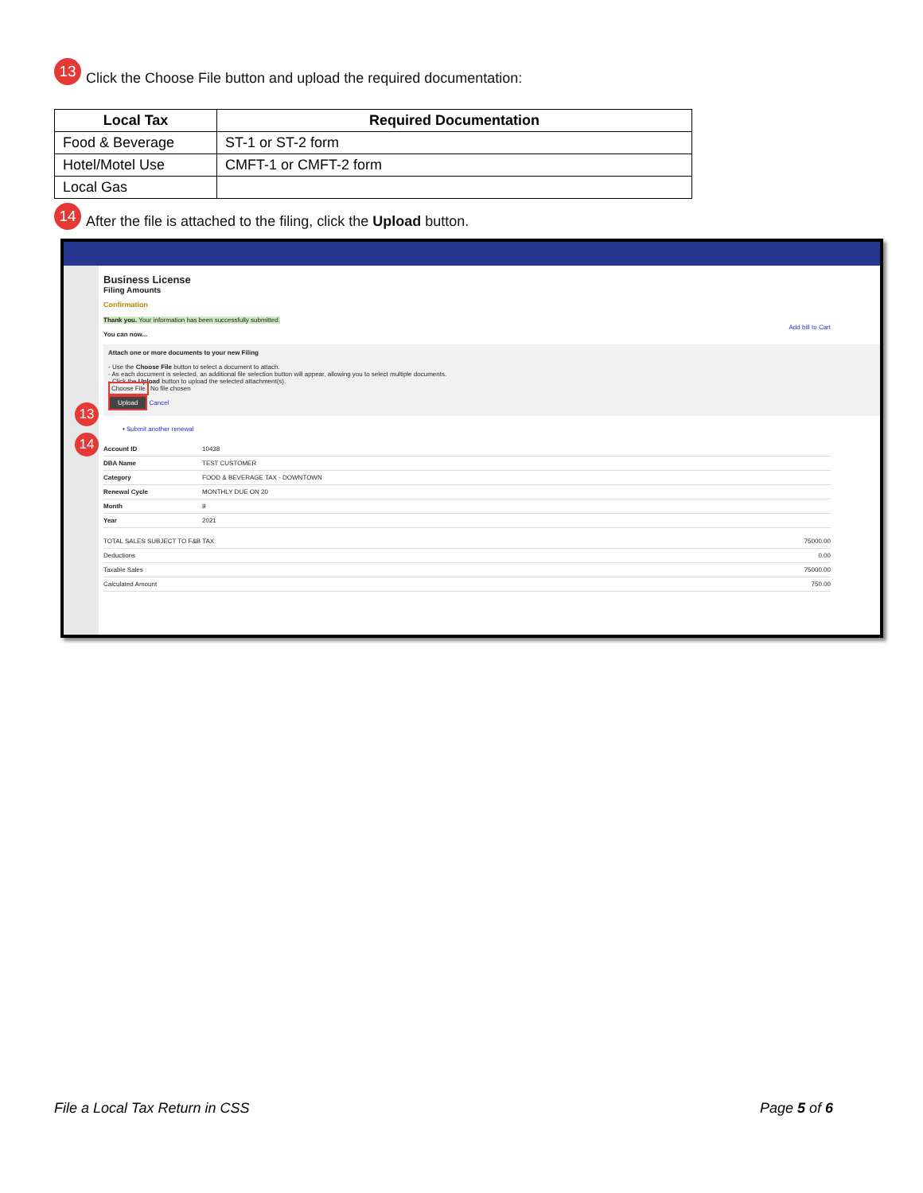13 Click the Choose File button and upload the required documentation:
| Local Tax | Required Documentation |
| --- | --- |
| Food & Beverage | ST-1 or ST-2 form |
| Hotel/Motel Use | CMFT-1 or CMFT-2 form |
| Local Gas | |
14 After the file is attached to the filing, click the Upload button.
Business License
Filing Amounts
Confirmation
Thank you. Your information has been successfully submitted.
Add bill to Cart
You can now...
Attach one or more documents to your new Filing
- Use the Choose File button to select a document to attach.
- As each document is selected, an additional file selection button will appear, allowing you to select multiple documents.
- Click the Upload button to upload the selected attachment(s).
Choose File No file chosen
Upload Cancel
• Submit another renewal
Account ID 10438
DBA Name TEST CUSTOMER
Category FOOD & BEVERAGE TAX - DOWNTOWN
Renewal Cycle MONTHLY DUE ON 20
Month 9
Year 2021
TOTAL SALES SUBJECT TO F&B TAX 75000.00
Deductions 0.00
Taxable Sales 75000.00
Calculated Amount 750.00
13
14
File a Local Tax Return in CSS Page 5 of 6